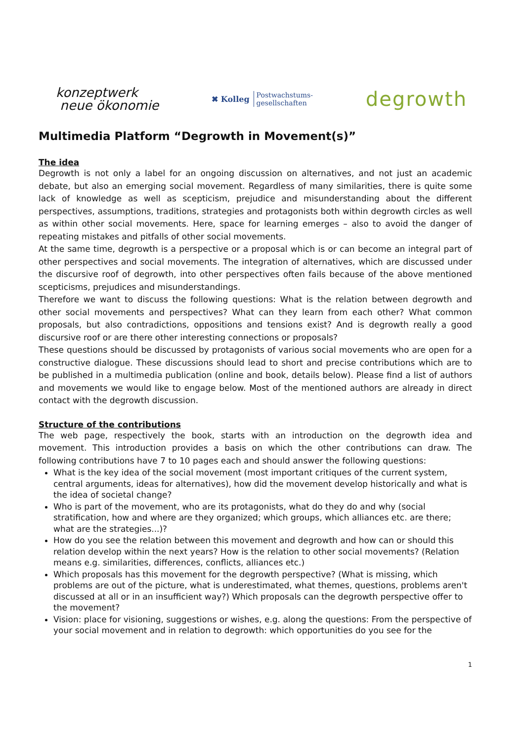konzeptwerk
neue ökonomie
✖ Kolleg Postwachstums-
gesellschaften
degrowth
Multimedia Platform “Degrowth in Movement(s)”
The idea
Degrowth is not only a label for an ongoing discussion on alternatives, and not just an academic debate, but also an emerging social movement. Regardless of many similarities, there is quite some lack of knowledge as well as scepticism, prejudice and misunderstanding about the different perspectives, assumptions, traditions, strategies and protagonists both within degrowth circles as well as within other social movements. Here, space for learning emerges – also to avoid the danger of repeating mistakes and pitfalls of other social movements.
At the same time, degrowth is a perspective or a proposal which is or can become an integral part of other perspectives and social movements. The integration of alternatives, which are discussed under the discursive roof of degrowth, into other perspectives often fails because of the above mentioned scepticisms, prejudices and misunderstandings.
Therefore we want to discuss the following questions: What is the relation between degrowth and other social movements and perspectives? What can they learn from each other? What common proposals, but also contradictions, oppositions and tensions exist? And is degrowth really a good discursive roof or are there other interesting connections or proposals?
These questions should be discussed by protagonists of various social movements who are open for a constructive dialogue. These discussions should lead to short and precise contributions which are to be published in a multimedia publication (online and book, details below). Please find a list of authors and movements we would like to engage below. Most of the mentioned authors are already in direct contact with the degrowth discussion.
Structure of the contributions
The web page, respectively the book, starts with an introduction on the degrowth idea and movement. This introduction provides a basis on which the other contributions can draw. The following contributions have 7 to 10 pages each and should answer the following questions:
What is the key idea of the social movement (most important critiques of the current system, central arguments, ideas for alternatives), how did the movement develop historically and what is the idea of societal change?
Who is part of the movement, who are its protagonists, what do they do and why (social stratification, how and where are they organized; which groups, which alliances etc. are there; what are the strategies...)?
How do you see the relation between this movement and degrowth and how can or should this relation develop within the next years? How is the relation to other social movements? (Relation means e.g. similarities, differences, conflicts, alliances etc.)
Which proposals has this movement for the degrowth perspective? (What is missing, which problems are out of the picture, what is underestimated, what themes, questions, problems aren't discussed at all or in an insufficient way?) Which proposals can the degrowth perspective offer to the movement?
Vision: place for visioning, suggestions or wishes, e.g. along the questions: From the perspective of your social movement and in relation to degrowth: which opportunities do you see for the
1